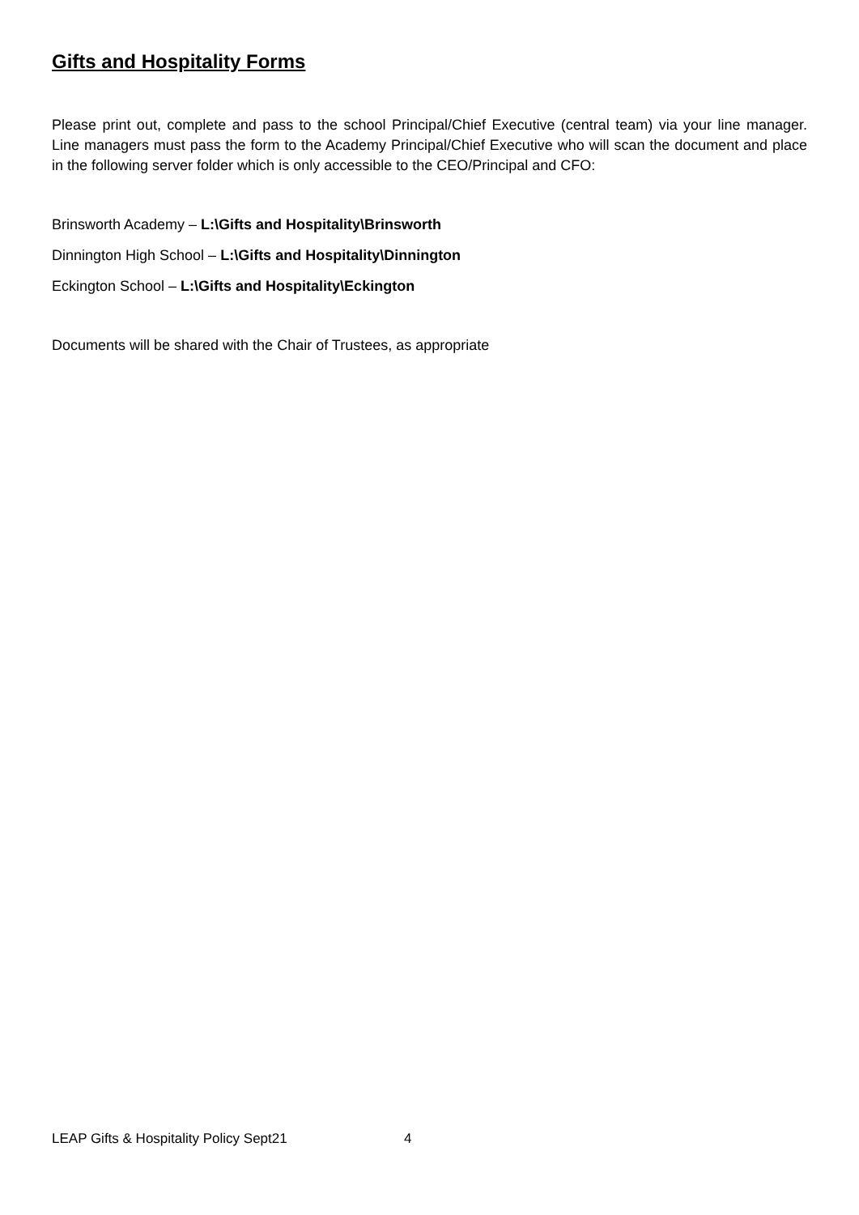Gifts and Hospitality Forms
Please print out, complete and pass to the school Principal/Chief Executive (central team) via your line manager. Line managers must pass the form to the Academy Principal/Chief Executive who will scan the document and place in the following server folder which is only accessible to the CEO/Principal and CFO:
Brinsworth Academy – L:\Gifts and Hospitality\Brinsworth
Dinnington High School – L:\Gifts and Hospitality\Dinnington
Eckington School – L:\Gifts and Hospitality\Eckington
Documents will be shared with the Chair of Trustees, as appropriate
LEAP Gifts & Hospitality Policy Sept21 4